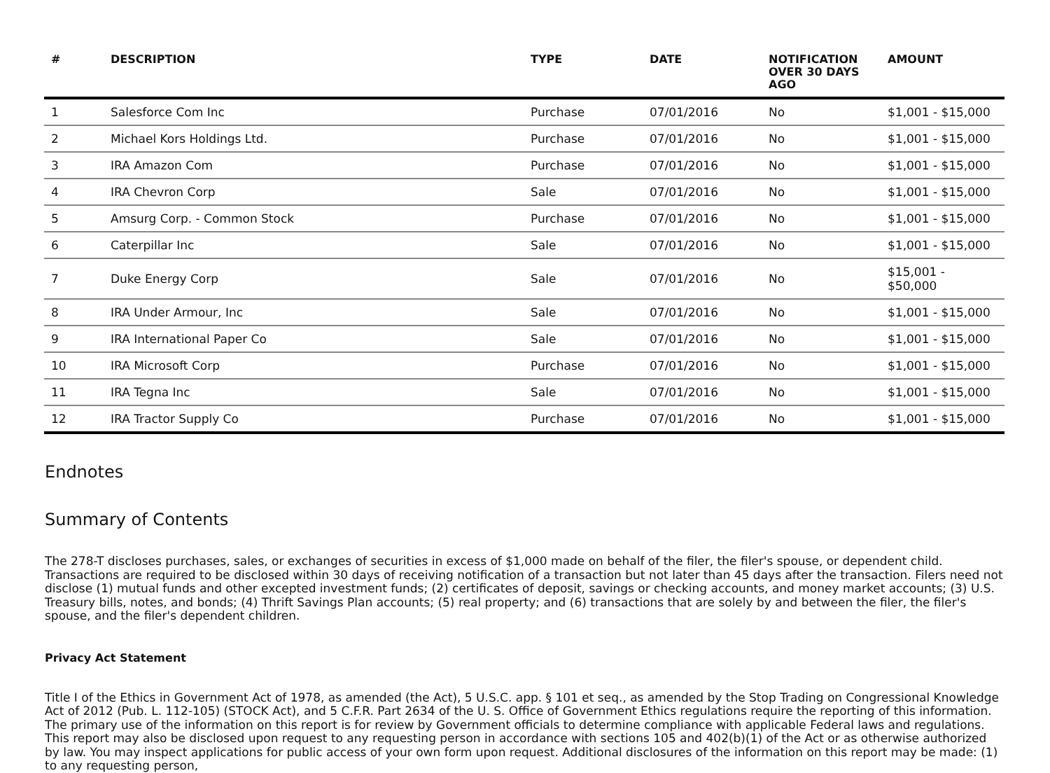| # | DESCRIPTION | TYPE | DATE | NOTIFICATION OVER 30 DAYS AGO | AMOUNT |
| --- | --- | --- | --- | --- | --- |
| 1 | Salesforce Com Inc | Purchase | 07/01/2016 | No | $1,001 - $15,000 |
| 2 | Michael Kors Holdings Ltd. | Purchase | 07/01/2016 | No | $1,001 - $15,000 |
| 3 | IRA Amazon Com | Purchase | 07/01/2016 | No | $1,001 - $15,000 |
| 4 | IRA Chevron Corp | Sale | 07/01/2016 | No | $1,001 - $15,000 |
| 5 | Amsurg Corp. - Common Stock | Purchase | 07/01/2016 | No | $1,001 - $15,000 |
| 6 | Caterpillar Inc | Sale | 07/01/2016 | No | $1,001 - $15,000 |
| 7 | Duke Energy Corp | Sale | 07/01/2016 | No | $15,001 - $50,000 |
| 8 | IRA Under Armour, Inc | Sale | 07/01/2016 | No | $1,001 - $15,000 |
| 9 | IRA International Paper Co | Sale | 07/01/2016 | No | $1,001 - $15,000 |
| 10 | IRA Microsoft Corp | Purchase | 07/01/2016 | No | $1,001 - $15,000 |
| 11 | IRA Tegna Inc | Sale | 07/01/2016 | No | $1,001 - $15,000 |
| 12 | IRA Tractor Supply Co | Purchase | 07/01/2016 | No | $1,001 - $15,000 |
Endnotes
Summary of Contents
The 278-T discloses purchases, sales, or exchanges of securities in excess of $1,000 made on behalf of the filer, the filer's spouse, or dependent child. Transactions are required to be disclosed within 30 days of receiving notification of a transaction but not later than 45 days after the transaction. Filers need not disclose (1) mutual funds and other excepted investment funds; (2) certificates of deposit, savings or checking accounts, and money market accounts; (3) U.S. Treasury bills, notes, and bonds; (4) Thrift Savings Plan accounts; (5) real property; and (6) transactions that are solely by and between the filer, the filer's spouse, and the filer's dependent children.
Privacy Act Statement
Title I of the Ethics in Government Act of 1978, as amended (the Act), 5 U.S.C. app. § 101 et seq., as amended by the Stop Trading on Congressional Knowledge Act of 2012 (Pub. L. 112-105) (STOCK Act), and 5 C.F.R. Part 2634 of the U. S. Office of Government Ethics regulations require the reporting of this information. The primary use of the information on this report is for review by Government officials to determine compliance with applicable Federal laws and regulations. This report may also be disclosed upon request to any requesting person in accordance with sections 105 and 402(b)(1) of the Act or as otherwise authorized by law. You may inspect applications for public access of your own form upon request. Additional disclosures of the information on this report may be made: (1) to any requesting person,